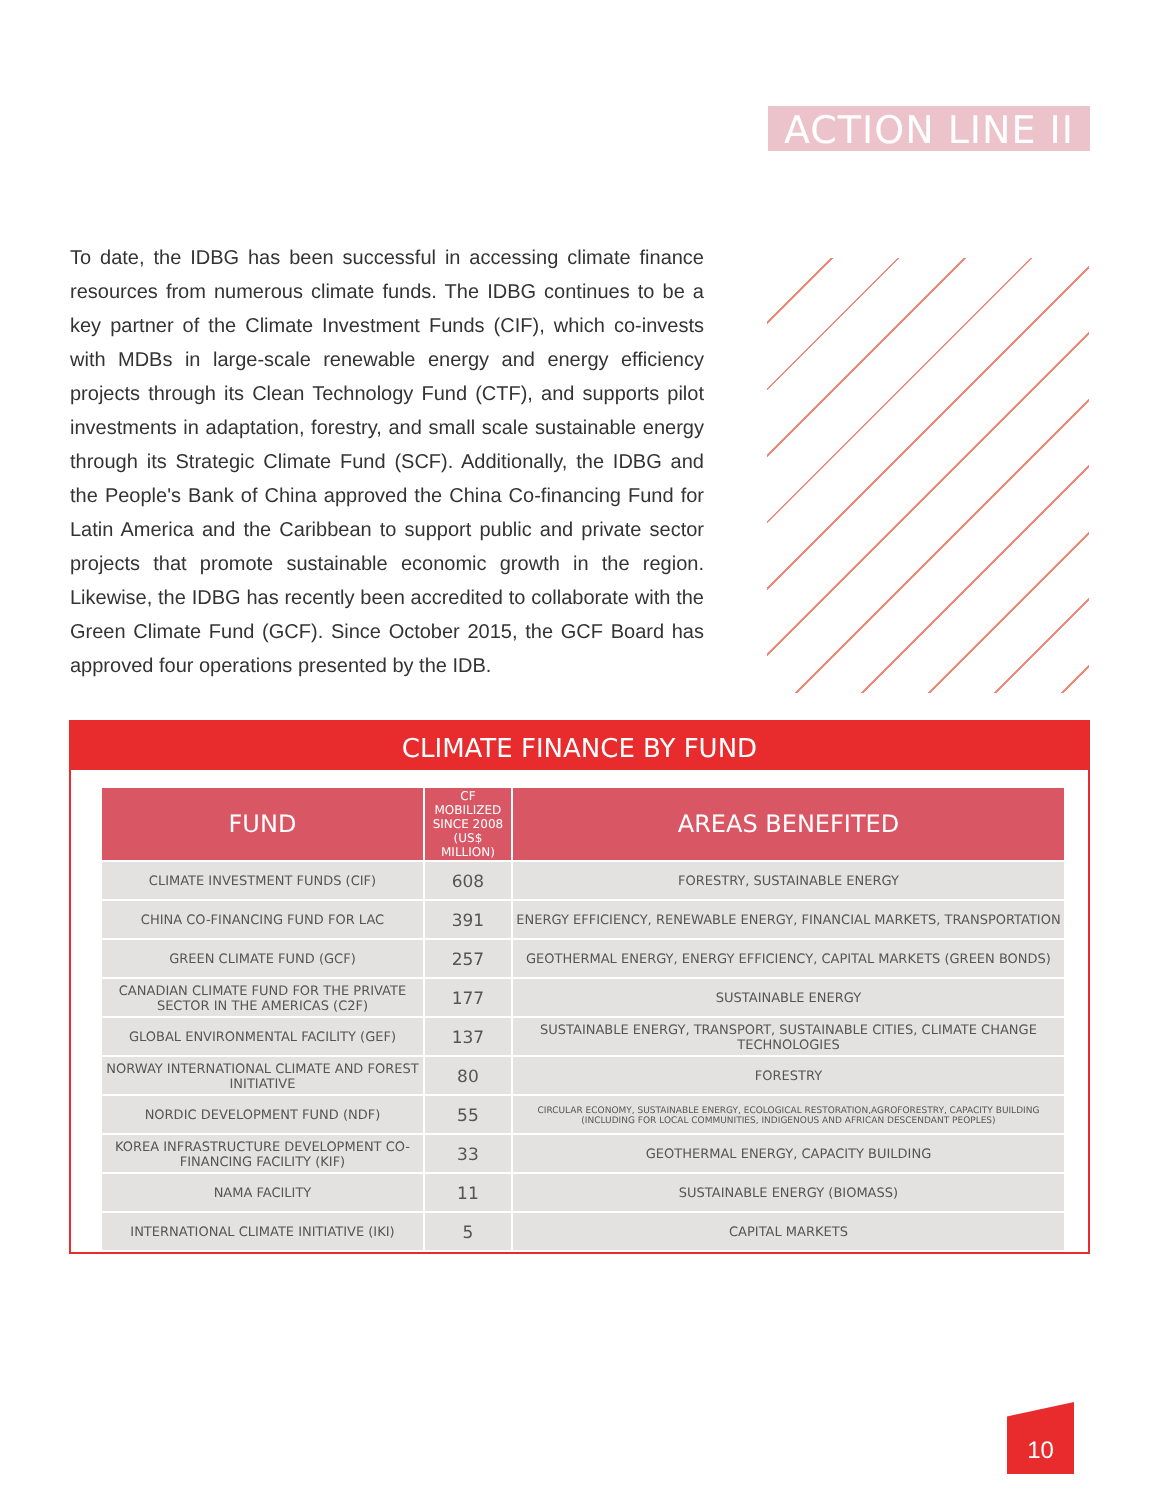ACTION LINE II
To date, the IDBG has been successful in accessing climate finance resources from numerous climate funds. The IDBG continues to be a key partner of the Climate Investment Funds (CIF), which co-invests with MDBs in large-scale renewable energy and energy efficiency projects through its Clean Technology Fund (CTF), and supports pilot investments in adaptation, forestry, and small scale sustainable energy through its Strategic Climate Fund (SCF). Additionally, the IDBG and the People's Bank of China approved the China Co-financing Fund for Latin America and the Caribbean to support public and private sector projects that promote sustainable economic growth in the region. Likewise, the IDBG has recently been accredited to collaborate with the Green Climate Fund (GCF). Since October 2015, the GCF Board has approved four operations presented by the IDB.
CLIMATE FINANCE BY FUND
| FUND | CF MOBILIZED SINCE 2008 (US$ MILLION) | AREAS BENEFITED |
| --- | --- | --- |
| CLIMATE INVESTMENT FUNDS (CIF) | 608 | FORESTRY, SUSTAINABLE ENERGY |
| CHINA CO-FINANCING FUND FOR LAC | 391 | ENERGY EFFICIENCY, RENEWABLE ENERGY, FINANCIAL MARKETS, TRANSPORTATION |
| GREEN CLIMATE FUND (GCF) | 257 | GEOTHERMAL ENERGY, ENERGY EFFICIENCY, CAPITAL MARKETS (GREEN BONDS) |
| CANADIAN CLIMATE FUND FOR THE PRIVATE SECTOR IN THE AMERICAS (C2F) | 177 | SUSTAINABLE ENERGY |
| GLOBAL ENVIRONMENTAL FACILITY (GEF) | 137 | SUSTAINABLE ENERGY, TRANSPORT, SUSTAINABLE CITIES, CLIMATE CHANGE TECHNOLOGIES |
| NORWAY INTERNATIONAL CLIMATE AND FOREST INITIATIVE | 80 | FORESTRY |
| NORDIC DEVELOPMENT FUND (NDF) | 55 | CIRCULAR ECONOMY, SUSTAINABLE ENERGY, ECOLOGICAL RESTORATION,AGROFORESTRY, CAPACITY BUILDING (INCLUDING FOR LOCAL COMMUNITIES, INDIGENOUS AND AFRICAN DESCENDANT PEOPLES) |
| KOREA INFRASTRUCTURE DEVELOPMENT CO-FINANCING FACILITY (KIF) | 33 | GEOTHERMAL ENERGY, CAPACITY BUILDING |
| NAMA FACILITY | 11 | SUSTAINABLE ENERGY (BIOMASS) |
| INTERNATIONAL CLIMATE INITIATIVE (IKI) | 5 | CAPITAL MARKETS |
10